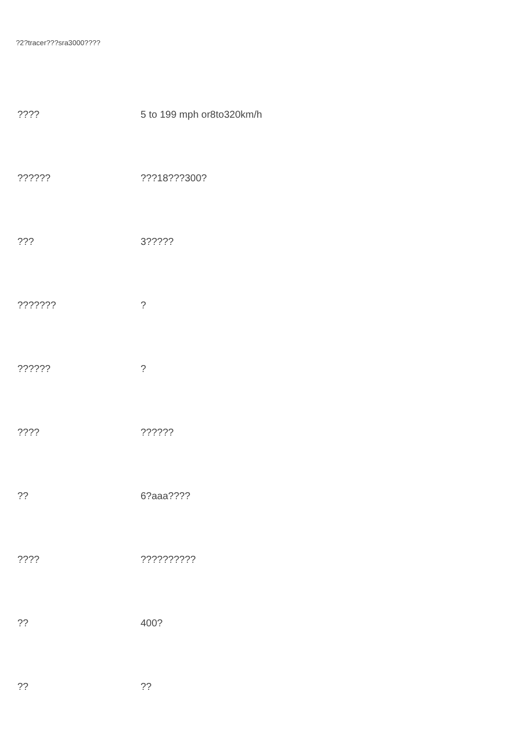?2?tracer???sra3000????
| ???? | 5 to 199 mph or8to320km/h |
| ?????? | ???18???300? |
| ??? | 3????? |
| ??????? | ? |
| ?????? | ? |
| ???? | ?????? |
| ?? | 6?aaa???? |
| ???? | ?????????? |
| ?? | 400? |
| ?? | ?? |